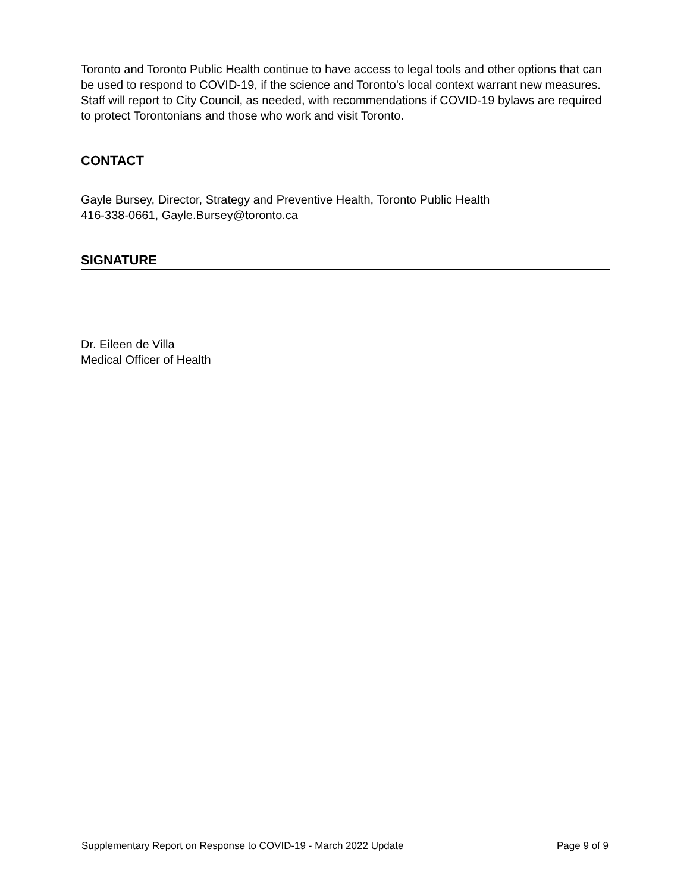Toronto and Toronto Public Health continue to have access to legal tools and other options that can be used to respond to COVID-19, if the science and Toronto's local context warrant new measures. Staff will report to City Council, as needed, with recommendations if COVID-19 bylaws are required to protect Torontonians and those who work and visit Toronto.
CONTACT
Gayle Bursey, Director, Strategy and Preventive Health, Toronto Public Health
416-338-0661, Gayle.Bursey@toronto.ca
SIGNATURE
Dr. Eileen de Villa
Medical Officer of Health
Supplementary Report on Response to COVID-19 - March 2022 Update Page 9 of 9